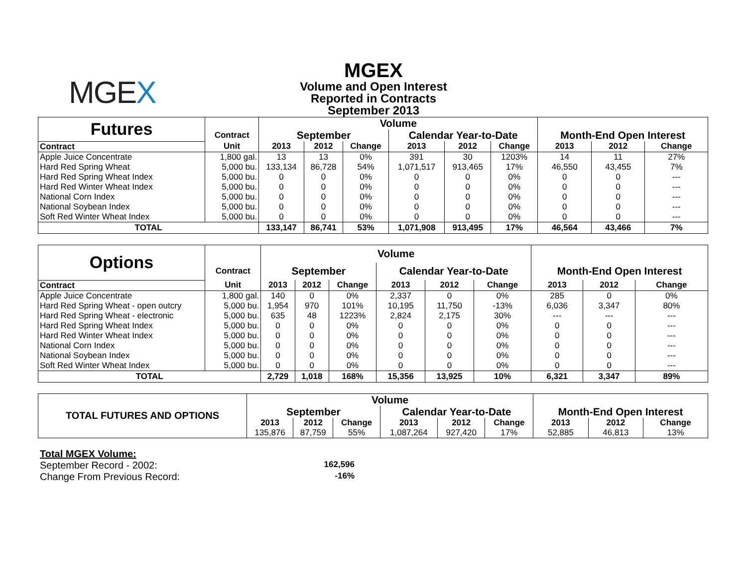MGEX
MGEX
Volume and Open Interest
Reported in Contracts
September 2013
| Futures | | Volume | | | | | | | | |
| | Contract | September | | | Calendar Year-to-Date | | | Month-End Open Interest | | |
| Contract | Unit | 2013 | 2012 | Change | 2013 | 2012 | Change | 2013 | 2012 | Change |
| Apple Juice Concentrate | 1,800 gal. | 13 | 13 | 0% | 391 | 30 | 1203% | 14 | 11 | 27% |
| Hard Red Spring Wheat | 5,000 bu. | 133,134 | 86,728 | 54% | 1,071,517 | 913,465 | 17% | 46,550 | 43,455 | 7% |
| Hard Red Spring Wheat Index | 5,000 bu. | 0 | 0 | 0% | 0 | 0 | 0% | 0 | 0 | --- |
| Hard Red Winter Wheat Index | 5,000 bu. | 0 | 0 | 0% | 0 | 0 | 0% | 0 | 0 | --- |
| National Corn Index | 5,000 bu. | 0 | 0 | 0% | 0 | 0 | 0% | 0 | 0 | --- |
| National Soybean Index | 5,000 bu. | 0 | 0 | 0% | 0 | 0 | 0% | 0 | 0 | --- |
| Soft Red Winter Wheat Index | 5,000 bu. | 0 | 0 | 0% | 0 | 0 | 0% | 0 | 0 | --- |
| TOTAL | | 133,147 | 86,741 | 53% | 1,071,908 | 913,495 | 17% | 46,564 | 43,466 | 7% |
| Options | | Volume | | | | | | | | |
| | Contract | September | | | Calendar Year-to-Date | | | Month-End Open Interest | | |
| Contract | Unit | 2013 | 2012 | Change | 2013 | 2012 | Change | 2013 | 2012 | Change |
| Apple Juice Concentrate | 1,800 gal. | 140 | 0 | 0% | 2,337 | 0 | 0% | 285 | 0 | 0% |
| Hard Red Spring Wheat - open outcry | 5,000 bu. | 1,954 | 970 | 101% | 10,195 | 11,750 | -13% | 6,036 | 3,347 | 80% |
| Hard Red Spring Wheat - electronic | 5,000 bu. | 635 | 48 | 1223% | 2,824 | 2,175 | 30% | --- | --- | --- |
| Hard Red Spring Wheat Index | 5,000 bu. | 0 | 0 | 0% | 0 | 0 | 0% | 0 | 0 | --- |
| Hard Red Winter Wheat Index | 5,000 bu. | 0 | 0 | 0% | 0 | 0 | 0% | 0 | 0 | --- |
| National Corn Index | 5,000 bu. | 0 | 0 | 0% | 0 | 0 | 0% | 0 | 0 | --- |
| National Soybean Index | 5,000 bu. | 0 | 0 | 0% | 0 | 0 | 0% | 0 | 0 | --- |
| Soft Red Winter Wheat Index | 5,000 bu. | 0 | 0 | 0% | 0 | 0 | 0% | 0 | 0 | --- |
| TOTAL | | 2,729 | 1,018 | 168% | 15,356 | 13,925 | 10% | 6,321 | 3,347 | 89% |
| TOTAL FUTURES AND OPTIONS | Volume | | | | | | | | |
| | September | | | Calendar Year-to-Date | | | Month-End Open Interest | | |
| | 2013 | 2012 | Change | 2013 | 2012 | Change | 2013 | 2012 | Change |
| | 135,876 | 87,759 | 55% | 1,087,264 | 927,420 | 17% | 52,885 | 46,813 | 13% |
Total MGEX Volume:
September Record - 2002: 162,596
Change From Previous Record: -16%